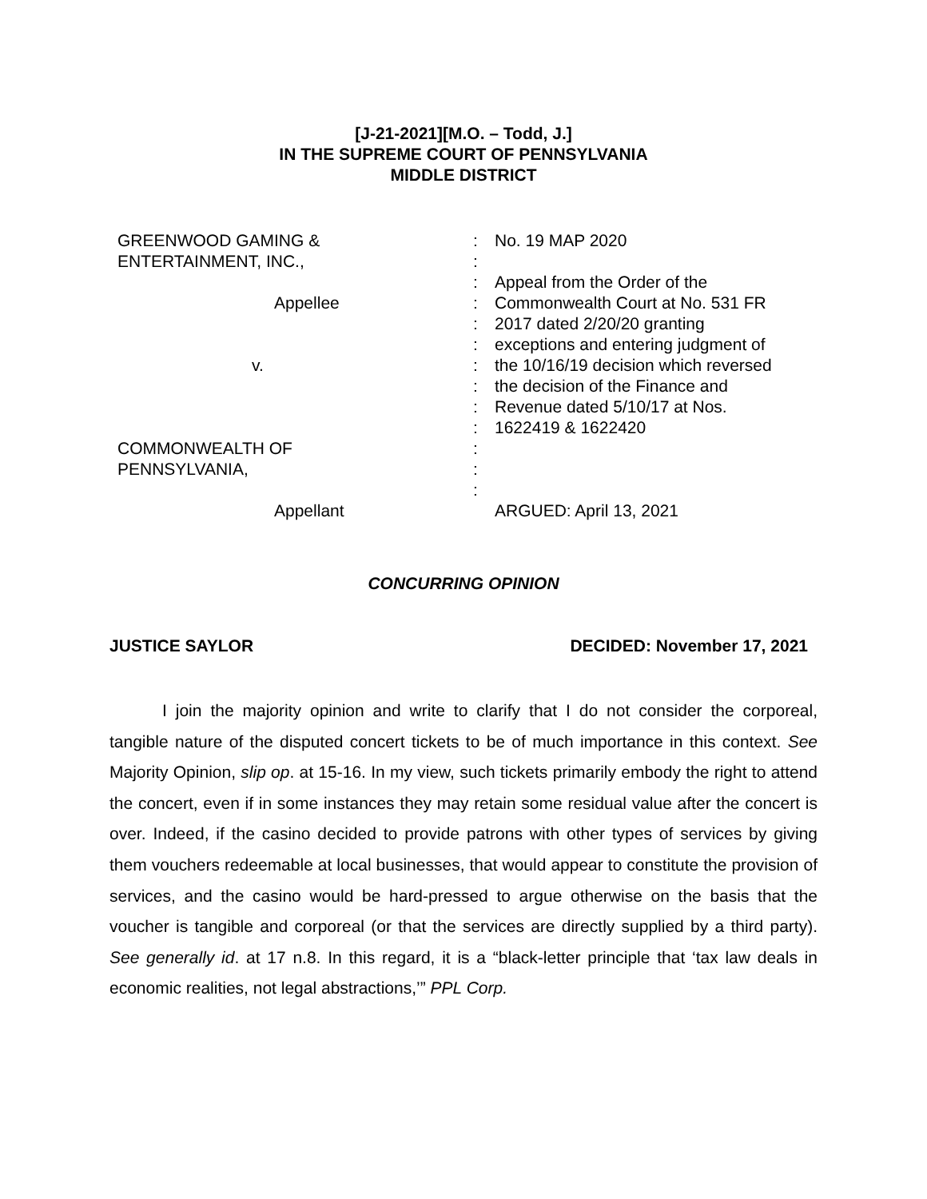[J-21-2021][M.O. – Todd, J.]
IN THE SUPREME COURT OF PENNSYLVANIA
MIDDLE DISTRICT
| GREENWOOD GAMING & | : | No. 19 MAP 2020 |
| ENTERTAINMENT, INC., | : | |
| | : | Appeal from the Order of the |
| Appellee | : | Commonwealth Court at No. 531 FR |
| | : | 2017 dated 2/20/20 granting |
| | : | exceptions and entering judgment of |
| v. | : | the 10/16/19 decision which reversed |
| | : | the decision of the Finance and |
| | : | Revenue dated 5/10/17 at Nos. |
| | : | 1622419 & 1622420 |
| COMMONWEALTH OF | : | |
| PENNSYLVANIA, | : | |
| | : | |
| Appellant | | ARGUED: April 13, 2021 |
CONCURRING OPINION
JUSTICE SAYLOR DECIDED: November 17, 2021
I join the majority opinion and write to clarify that I do not consider the corporeal, tangible nature of the disputed concert tickets to be of much importance in this context. See Majority Opinion, slip op. at 15-16. In my view, such tickets primarily embody the right to attend the concert, even if in some instances they may retain some residual value after the concert is over. Indeed, if the casino decided to provide patrons with other types of services by giving them vouchers redeemable at local businesses, that would appear to constitute the provision of services, and the casino would be hard-pressed to argue otherwise on the basis that the voucher is tangible and corporeal (or that the services are directly supplied by a third party). See generally id. at 17 n.8. In this regard, it is a “black-letter principle that ‘tax law deals in economic realities, not legal abstractions,’” PPL Corp.